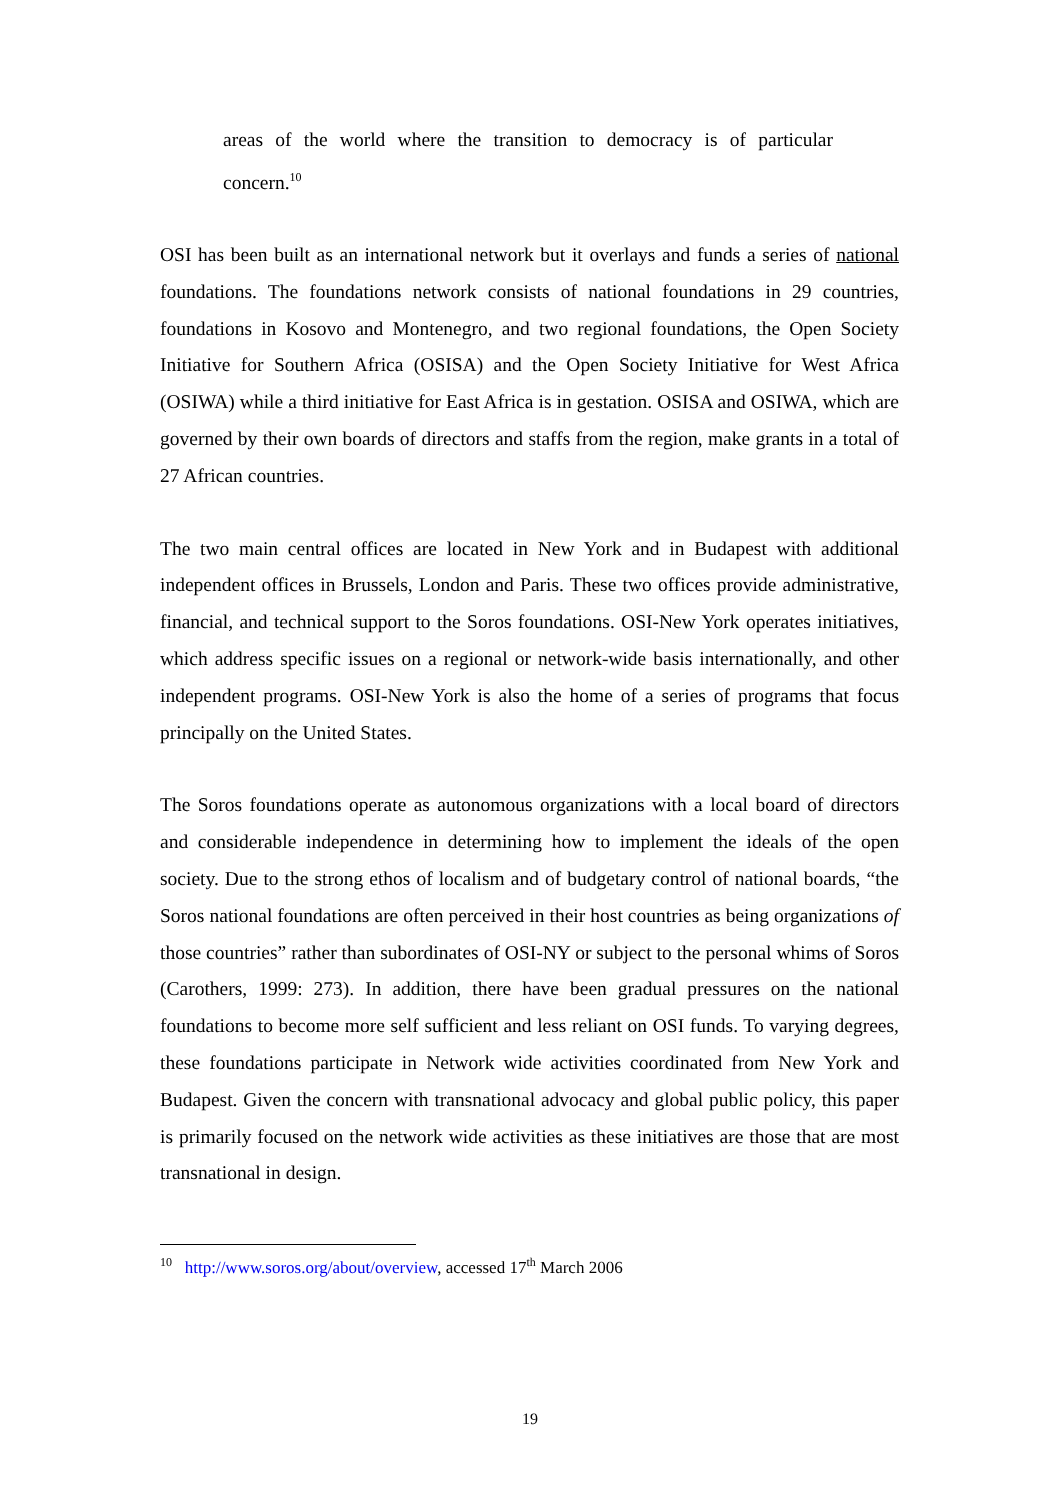areas of the world where the transition to democracy is of particular concern.<sup>10</sup>
OSI has been built as an international network but it overlays and funds a series of national foundations. The foundations network consists of national foundations in 29 countries, foundations in Kosovo and Montenegro, and two regional foundations, the Open Society Initiative for Southern Africa (OSISA) and the Open Society Initiative for West Africa (OSIWA) while a third initiative for East Africa is in gestation. OSISA and OSIWA, which are governed by their own boards of directors and staffs from the region, make grants in a total of 27 African countries.
The two main central offices are located in New York and in Budapest with additional independent offices in Brussels, London and Paris. These two offices provide administrative, financial, and technical support to the Soros foundations. OSI-New York operates initiatives, which address specific issues on a regional or network-wide basis internationally, and other independent programs. OSI-New York is also the home of a series of programs that focus principally on the United States.
The Soros foundations operate as autonomous organizations with a local board of directors and considerable independence in determining how to implement the ideals of the open society. Due to the strong ethos of localism and of budgetary control of national boards, “the Soros national foundations are often perceived in their host countries as being organizations of those countries” rather than subordinates of OSI-NY or subject to the personal whims of Soros (Carothers, 1999: 273). In addition, there have been gradual pressures on the national foundations to become more self sufficient and less reliant on OSI funds. To varying degrees, these foundations participate in Network wide activities coordinated from New York and Budapest. Given the concern with transnational advocacy and global public policy, this paper is primarily focused on the network wide activities as these initiatives are those that are most transnational in design.
<sup>10</sup> http://www.soros.org/about/overview, accessed 17<sup>th</sup> March 2006
19